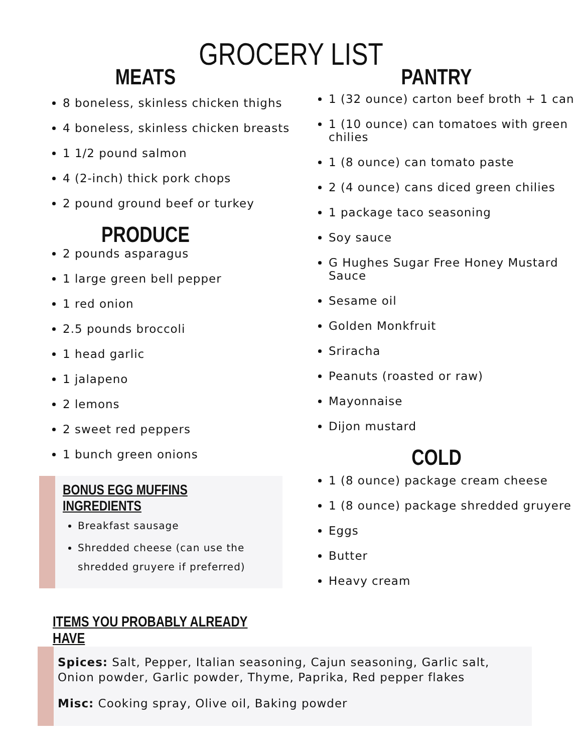GROCERY LIST
MEATS
8 boneless, skinless chicken thighs
4 boneless, skinless chicken breasts
1 1/2 pound salmon
4 (2-inch) thick pork chops
2 pound ground beef or turkey
PRODUCE
2 pounds asparagus
1 large green bell pepper
1 red onion
2.5 pounds broccoli
1 head garlic
1 jalapeno
2 lemons
2 sweet red peppers
1 bunch green onions
BONUS EGG MUFFINS INGREDIENTS
Breakfast sausage
Shredded cheese (can use the shredded gruyere if preferred)
ITEMS YOU PROBABLY ALREADY HAVE
PANTRY
1 (32 ounce) carton beef broth + 1 can
1 (10 ounce) can tomatoes with green chilies
1 (8 ounce) can tomato paste
2 (4 ounce) cans diced green chilies
1 package taco seasoning
Soy sauce
G Hughes Sugar Free Honey Mustard Sauce
Sesame oil
Golden Monkfruit
Sriracha
Peanuts (roasted or raw)
Mayonnaise
Dijon mustard
COLD
1 (8 ounce) package cream cheese
1 (8 ounce) package shredded gruyere
Eggs
Butter
Heavy cream
Spices: Salt, Pepper, Italian seasoning, Cajun seasoning, Garlic salt, Onion powder, Garlic powder, Thyme, Paprika, Red pepper flakes
Misc: Cooking spray, Olive oil, Baking powder